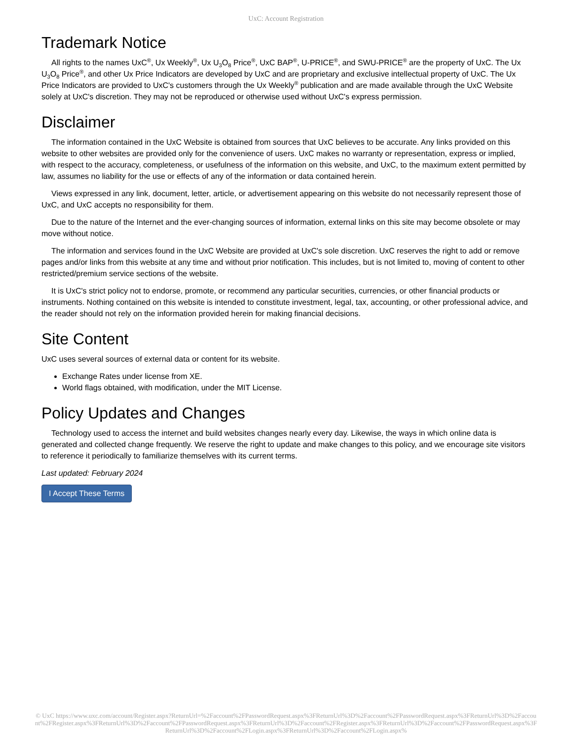UxC: Account Registration
Trademark Notice
All rights to the names UxC<sup>®</sup>, Ux Weekly<sup>®</sup>, Ux U<sub>3</sub>O<sub>8</sub> Price<sup>®</sup>, UxC BAP<sup>®</sup>, U-PRICE<sup>®</sup>, and SWU-PRICE<sup>®</sup> are the property of UxC. The Ux U<sub>3</sub>O<sub>8</sub> Price<sup>®</sup>, and other Ux Price Indicators are developed by UxC and are proprietary and exclusive intellectual property of UxC. The Ux Price Indicators are provided to UxC's customers through the Ux Weekly<sup>®</sup> publication and are made available through the UxC Website solely at UxC's discretion. They may not be reproduced or otherwise used without UxC's express permission.
Disclaimer
The information contained in the UxC Website is obtained from sources that UxC believes to be accurate. Any links provided on this website to other websites are provided only for the convenience of users. UxC makes no warranty or representation, express or implied, with respect to the accuracy, completeness, or usefulness of the information on this website, and UxC, to the maximum extent permitted by law, assumes no liability for the use or effects of any of the information or data contained herein.
Views expressed in any link, document, letter, article, or advertisement appearing on this website do not necessarily represent those of UxC, and UxC accepts no responsibility for them.
Due to the nature of the Internet and the ever-changing sources of information, external links on this site may become obsolete or may move without notice.
The information and services found in the UxC Website are provided at UxC's sole discretion. UxC reserves the right to add or remove pages and/or links from this website at any time and without prior notification. This includes, but is not limited to, moving of content to other restricted/premium service sections of the website.
It is UxC's strict policy not to endorse, promote, or recommend any particular securities, currencies, or other financial products or instruments. Nothing contained on this website is intended to constitute investment, legal, tax, accounting, or other professional advice, and the reader should not rely on the information provided herein for making financial decisions.
Site Content
UxC uses several sources of external data or content for its website.
Exchange Rates under license from XE.
World flags obtained, with modification, under the MIT License.
Policy Updates and Changes
Technology used to access the internet and build websites changes nearly every day. Likewise, the ways in which online data is generated and collected change frequently. We reserve the right to update and make changes to this policy, and we encourage site visitors to reference it periodically to familiarize themselves with its current terms.
Last updated: February 2024
I Accept These Terms
© UxC https://www.uxc.com/account/Register.aspx?ReturnUrl=%2Faccount%2FPasswordRequest.aspx%3FReturnUrl%3D%2Faccount%2FPasswordRequest.aspx%3FReturnUrl%3D%2Faccount%2FRegister.aspx%3FReturnUrl%3D%2Faccount%2FPasswordRequest.aspx%3FReturnUrl%3D%2Faccount%2FRegister.aspx%3FReturnUrl%3D%2Faccount%2FPasswordRequest.aspx%3FReturnUrl%3D%2Faccount%2FLogin.aspx%3FReturnUrl%3D%2Faccount%2FLogin.aspx%